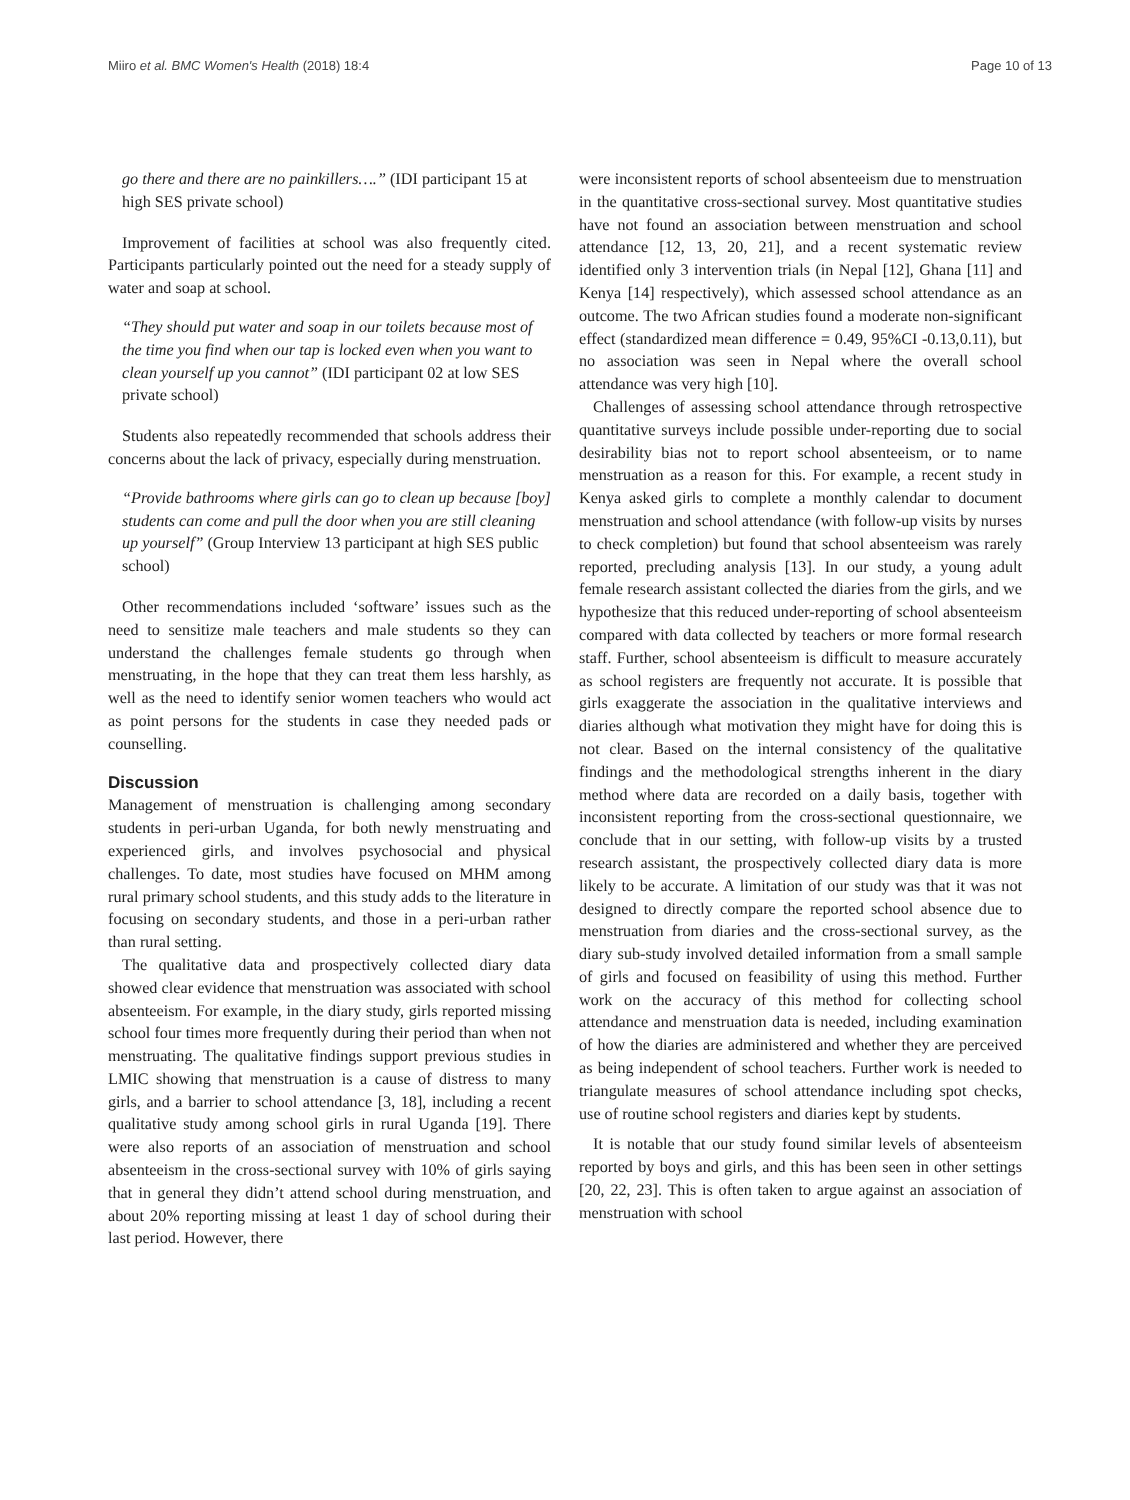Miiro et al. BMC Women's Health (2018) 18:4 Page 10 of 13
go there and there are no painkillers….” (IDI participant 15 at high SES private school)
Improvement of facilities at school was also frequently cited. Participants particularly pointed out the need for a steady supply of water and soap at school.
“They should put water and soap in our toilets because most of the time you find when our tap is locked even when you want to clean yourself up you cannot” (IDI participant 02 at low SES private school)
Students also repeatedly recommended that schools address their concerns about the lack of privacy, especially during menstruation.
“Provide bathrooms where girls can go to clean up because [boy] students can come and pull the door when you are still cleaning up yourself” (Group Interview 13 participant at high SES public school)
Other recommendations included ‘software’ issues such as the need to sensitize male teachers and male students so they can understand the challenges female students go through when menstruating, in the hope that they can treat them less harshly, as well as the need to identify senior women teachers who would act as point persons for the students in case they needed pads or counselling.
Discussion
Management of menstruation is challenging among secondary students in peri-urban Uganda, for both newly menstruating and experienced girls, and involves psychosocial and physical challenges. To date, most studies have focused on MHM among rural primary school students, and this study adds to the literature in focusing on secondary students, and those in a peri-urban rather than rural setting.
The qualitative data and prospectively collected diary data showed clear evidence that menstruation was associated with school absenteeism. For example, in the diary study, girls reported missing school four times more frequently during their period than when not menstruating. The qualitative findings support previous studies in LMIC showing that menstruation is a cause of distress to many girls, and a barrier to school attendance [3, 18], including a recent qualitative study among school girls in rural Uganda [19]. There were also reports of an association of menstruation and school absenteeism in the cross-sectional survey with 10% of girls saying that in general they didn’t attend school during menstruation, and about 20% reporting missing at least 1 day of school during their last period. However, there
were inconsistent reports of school absenteeism due to menstruation in the quantitative cross-sectional survey. Most quantitative studies have not found an association between menstruation and school attendance [12, 13, 20, 21], and a recent systematic review identified only 3 intervention trials (in Nepal [12], Ghana [11] and Kenya [14] respectively), which assessed school attendance as an outcome. The two African studies found a moderate non-significant effect (standardized mean difference = 0.49, 95%CI -0.13,0.11), but no association was seen in Nepal where the overall school attendance was very high [10].
Challenges of assessing school attendance through retrospective quantitative surveys include possible under-reporting due to social desirability bias not to report school absenteeism, or to name menstruation as a reason for this. For example, a recent study in Kenya asked girls to complete a monthly calendar to document menstruation and school attendance (with follow-up visits by nurses to check completion) but found that school absenteeism was rarely reported, precluding analysis [13]. In our study, a young adult female research assistant collected the diaries from the girls, and we hypothesize that this reduced under-reporting of school absenteeism compared with data collected by teachers or more formal research staff. Further, school absenteeism is difficult to measure accurately as school registers are frequently not accurate. It is possible that girls exaggerate the association in the qualitative interviews and diaries although what motivation they might have for doing this is not clear. Based on the internal consistency of the qualitative findings and the methodological strengths inherent in the diary method where data are recorded on a daily basis, together with inconsistent reporting from the cross-sectional questionnaire, we conclude that in our setting, with follow-up visits by a trusted research assistant, the prospectively collected diary data is more likely to be accurate. A limitation of our study was that it was not designed to directly compare the reported school absence due to menstruation from diaries and the cross-sectional survey, as the diary sub-study involved detailed information from a small sample of girls and focused on feasibility of using this method. Further work on the accuracy of this method for collecting school attendance and menstruation data is needed, including examination of how the diaries are administered and whether they are perceived as being independent of school teachers. Further work is needed to triangulate measures of school attendance including spot checks, use of routine school registers and diaries kept by students.
It is notable that our study found similar levels of absenteeism reported by boys and girls, and this has been seen in other settings [20, 22, 23]. This is often taken to argue against an association of menstruation with school